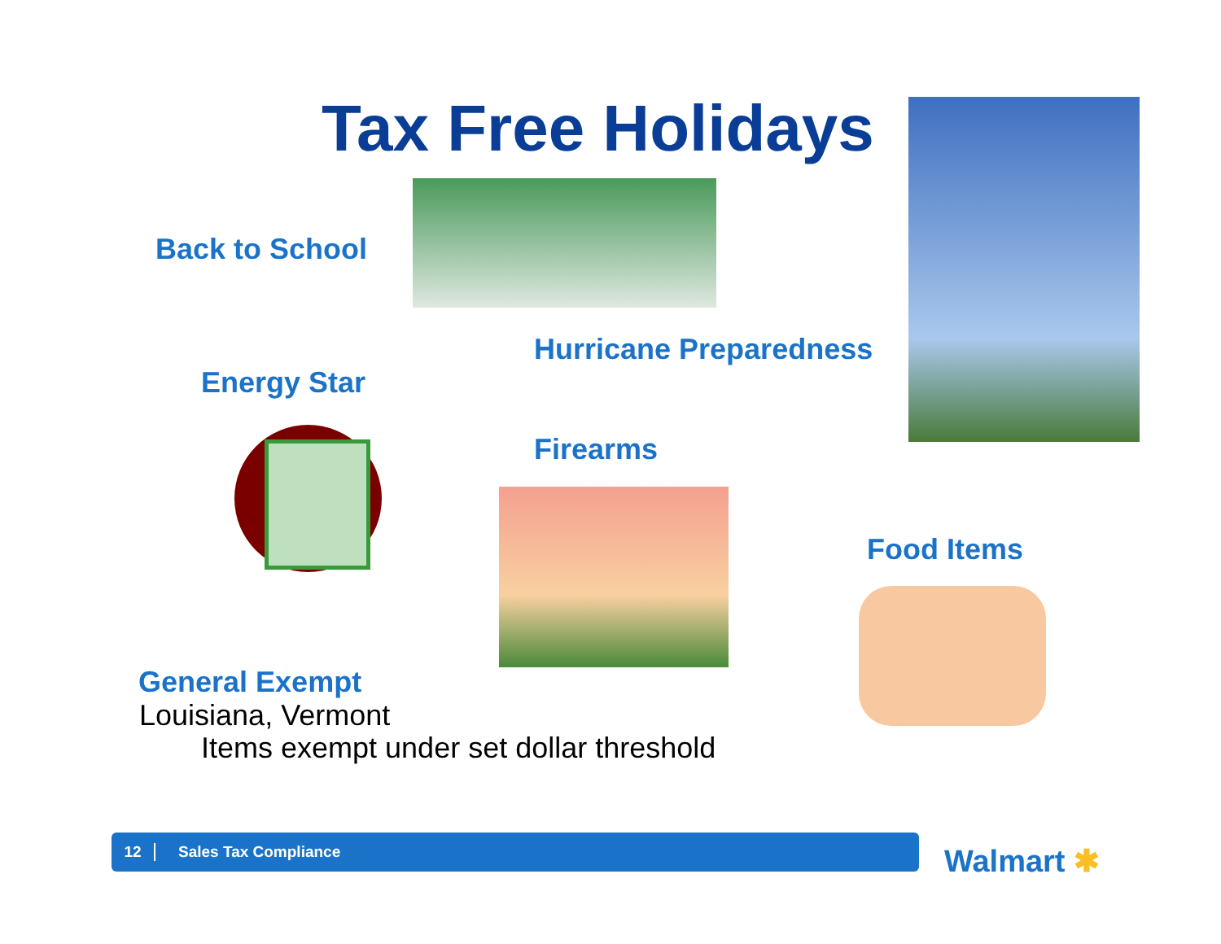Tax Free Holidays
Back to School
Hurricane Preparedness
Energy Star
Firearms
Food Items
General Exempt
Louisiana, Vermont
Items exempt under set dollar threshold
12 Sales Tax Compliance
Walmart ✱